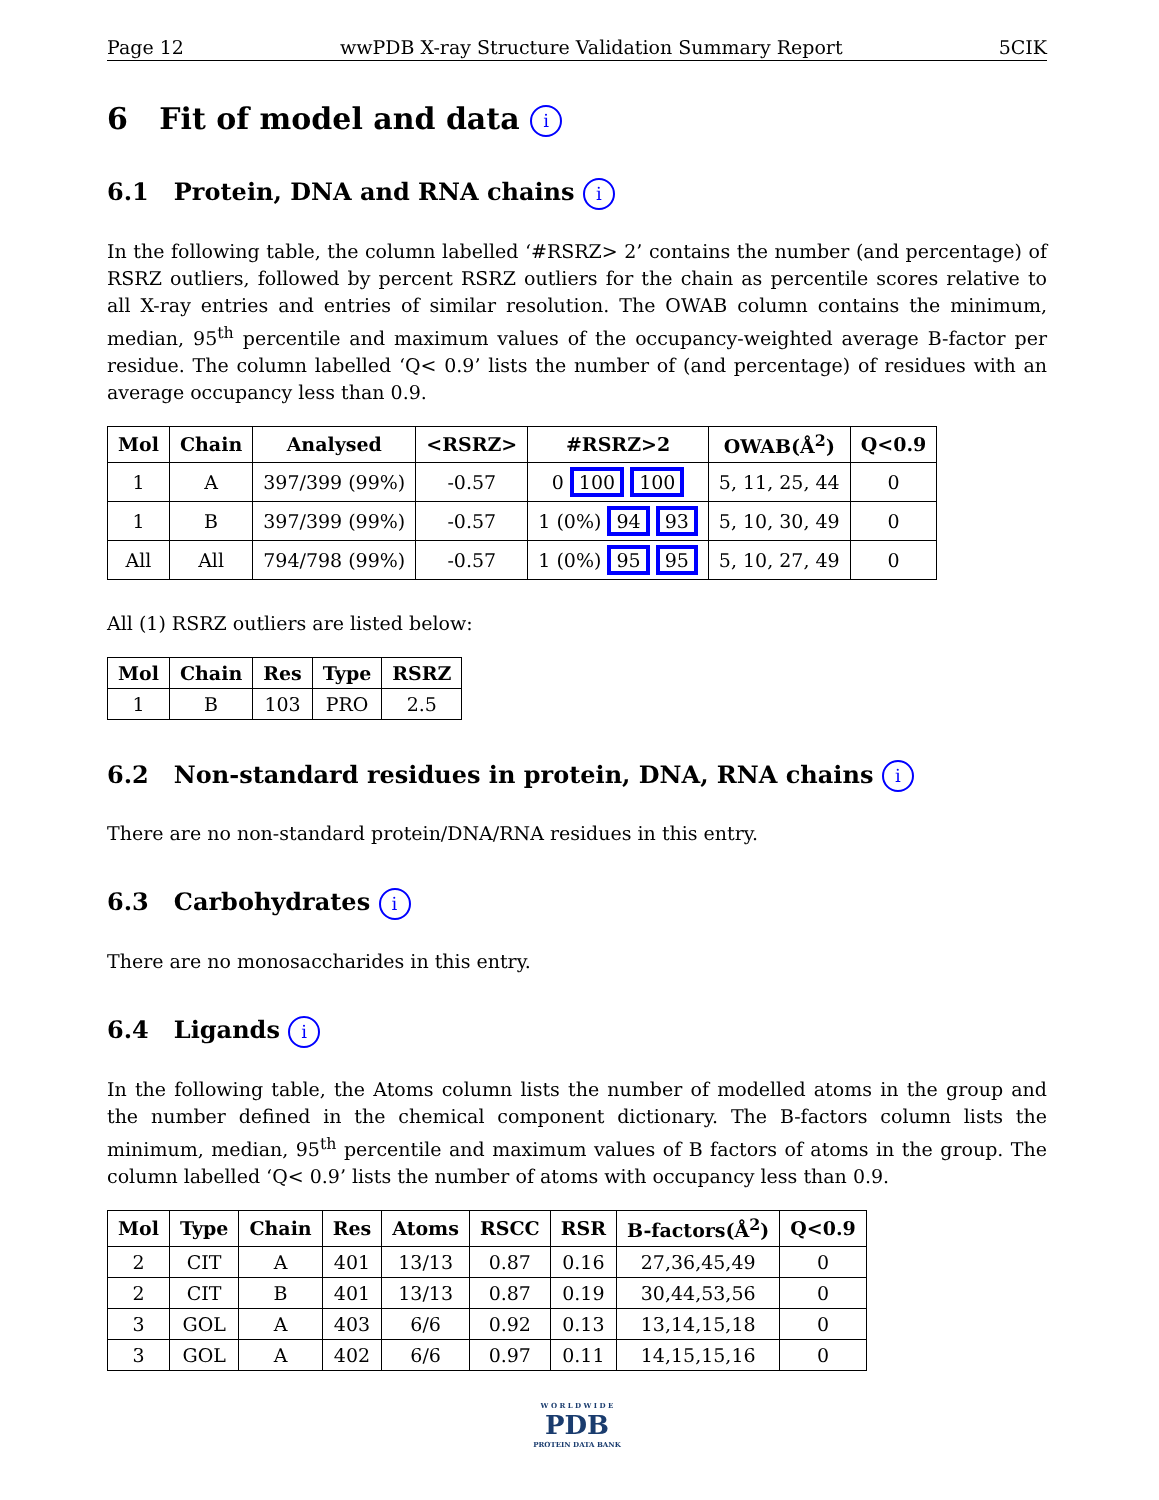Page 12 wwPDB X-ray Structure Validation Summary Report 5CIK
6 Fit of model and data i
6.1 Protein, DNA and RNA chains i
In the following table, the column labelled ‘#RSRZ> 2’ contains the number (and percentage) of RSRZ outliers, followed by percent RSRZ outliers for the chain as percentile scores relative to all X-ray entries and entries of similar resolution. The OWAB column contains the minimum, median, 95<sup>th</sup> percentile and maximum values of the occupancy-weighted average B-factor per residue. The column labelled ‘Q< 0.9’ lists the number of (and percentage) of residues with an average occupancy less than 0.9.
| Mol | Chain | Analysed | <RSRZ> | #RSRZ>2 | OWAB(Å<sup>2</sup>) | Q<0.9 |
| --- | --- | --- | --- | --- | --- | --- |
| 1 | A | 397/399 (99%) | -0.57 | 0 100 100 | 5, 11, 25, 44 | 0 |
| 1 | B | 397/399 (99%) | -0.57 | 1 (0%) 94 93 | 5, 10, 30, 49 | 0 |
| All | All | 794/798 (99%) | -0.57 | 1 (0%) 95 95 | 5, 10, 27, 49 | 0 |
All (1) RSRZ outliers are listed below:
| Mol | Chain | Res | Type | RSRZ |
| --- | --- | --- | --- | --- |
| 1 | B | 103 | PRO | 2.5 |
6.2 Non-standard residues in protein, DNA, RNA chains i
There are no non-standard protein/DNA/RNA residues in this entry.
6.3 Carbohydrates i
There are no monosaccharides in this entry.
6.4 Ligands i
In the following table, the Atoms column lists the number of modelled atoms in the group and the number defined in the chemical component dictionary. The B-factors column lists the minimum, median, 95<sup>th</sup> percentile and maximum values of B factors of atoms in the group. The column labelled ‘Q< 0.9’ lists the number of atoms with occupancy less than 0.9.
| Mol | Type | Chain | Res | Atoms | RSCC | RSR | B-factors(Å<sup>2</sup>) | Q<0.9 |
| --- | --- | --- | --- | --- | --- | --- | --- | --- |
| 2 | CIT | A | 401 | 13/13 | 0.87 | 0.16 | 27,36,45,49 | 0 |
| 2 | CIT | B | 401 | 13/13 | 0.87 | 0.19 | 30,44,53,56 | 0 |
| 3 | GOL | A | 403 | 6/6 | 0.92 | 0.13 | 13,14,15,18 | 0 |
| 3 | GOL | A | 402 | 6/6 | 0.97 | 0.11 | 14,15,15,16 | 0 |
W O R L D W I D E
PDB
PROTEIN DATA BANK